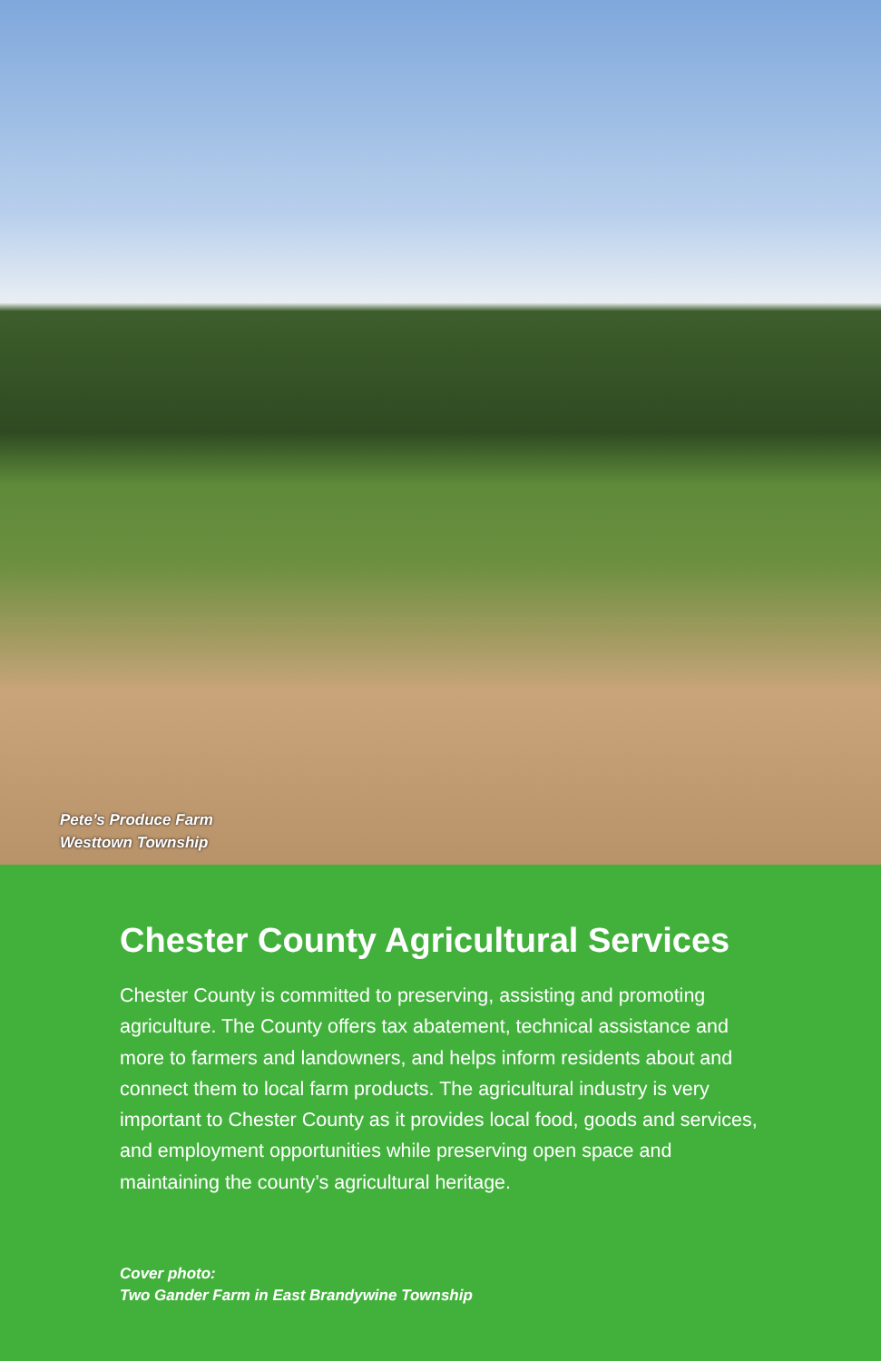Pete’s Produce Farm
Westtown Township
Chester County Agricultural Services
Chester County is committed to preserving, assisting and promoting agriculture. The County offers tax abatement, technical assistance and more to farmers and landowners, and helps inform residents about and connect them to local farm products. The agricultural industry is very important to Chester County as it provides local food, goods and services, and employment opportunities while preserving open space and maintaining the county’s agricultural heritage.
Cover photo:
Two Gander Farm in East Brandywine Township